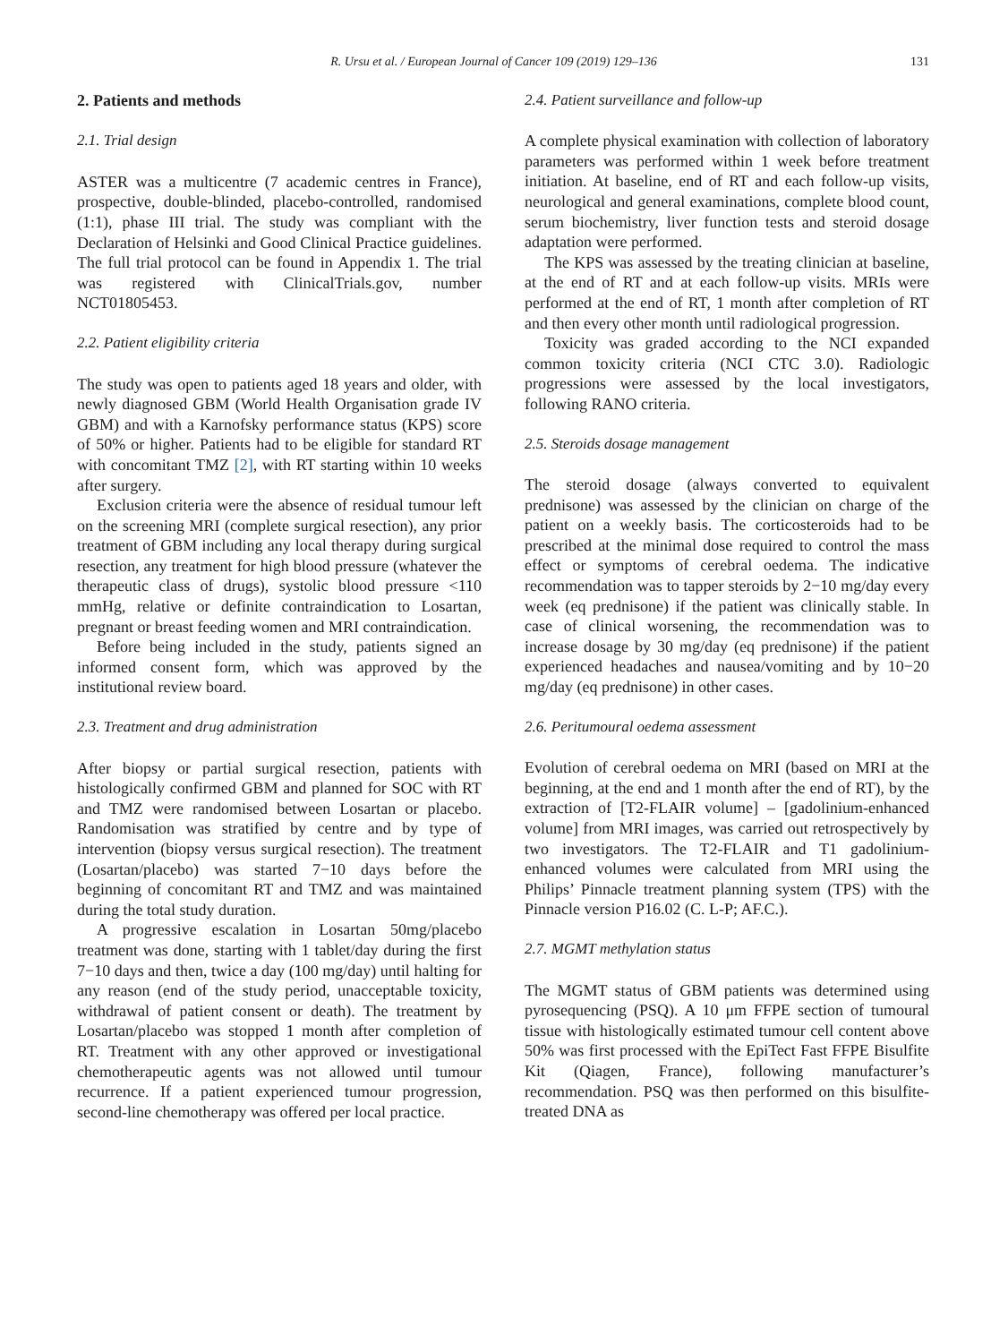R. Ursu et al. / European Journal of Cancer 109 (2019) 129–136 131
2. Patients and methods
2.1. Trial design
ASTER was a multicentre (7 academic centres in France), prospective, double-blinded, placebo-controlled, randomised (1:1), phase III trial. The study was compliant with the Declaration of Helsinki and Good Clinical Practice guidelines. The full trial protocol can be found in Appendix 1. The trial was registered with ClinicalTrials.gov, number NCT01805453.
2.2. Patient eligibility criteria
The study was open to patients aged 18 years and older, with newly diagnosed GBM (World Health Organisation grade IV GBM) and with a Karnofsky performance status (KPS) score of 50% or higher. Patients had to be eligible for standard RT with concomitant TMZ [2], with RT starting within 10 weeks after surgery.
Exclusion criteria were the absence of residual tumour left on the screening MRI (complete surgical resection), any prior treatment of GBM including any local therapy during surgical resection, any treatment for high blood pressure (whatever the therapeutic class of drugs), systolic blood pressure <110 mmHg, relative or definite contraindication to Losartan, pregnant or breast feeding women and MRI contraindication.
Before being included in the study, patients signed an informed consent form, which was approved by the institutional review board.
2.3. Treatment and drug administration
After biopsy or partial surgical resection, patients with histologically confirmed GBM and planned for SOC with RT and TMZ were randomised between Losartan or placebo. Randomisation was stratified by centre and by type of intervention (biopsy versus surgical resection). The treatment (Losartan/placebo) was started 7−10 days before the beginning of concomitant RT and TMZ and was maintained during the total study duration.
A progressive escalation in Losartan 50mg/placebo treatment was done, starting with 1 tablet/day during the first 7−10 days and then, twice a day (100 mg/day) until halting for any reason (end of the study period, unacceptable toxicity, withdrawal of patient consent or death). The treatment by Losartan/placebo was stopped 1 month after completion of RT. Treatment with any other approved or investigational chemotherapeutic agents was not allowed until tumour recurrence. If a patient experienced tumour progression, second-line chemotherapy was offered per local practice.
2.4. Patient surveillance and follow-up
A complete physical examination with collection of laboratory parameters was performed within 1 week before treatment initiation. At baseline, end of RT and each follow-up visits, neurological and general examinations, complete blood count, serum biochemistry, liver function tests and steroid dosage adaptation were performed.
The KPS was assessed by the treating clinician at baseline, at the end of RT and at each follow-up visits. MRIs were performed at the end of RT, 1 month after completion of RT and then every other month until radiological progression.
Toxicity was graded according to the NCI expanded common toxicity criteria (NCI CTC 3.0). Radiologic progressions were assessed by the local investigators, following RANO criteria.
2.5. Steroids dosage management
The steroid dosage (always converted to equivalent prednisone) was assessed by the clinician on charge of the patient on a weekly basis. The corticosteroids had to be prescribed at the minimal dose required to control the mass effect or symptoms of cerebral oedema. The indicative recommendation was to tapper steroids by 2−10 mg/day every week (eq prednisone) if the patient was clinically stable. In case of clinical worsening, the recommendation was to increase dosage by 30 mg/day (eq prednisone) if the patient experienced headaches and nausea/vomiting and by 10−20 mg/day (eq prednisone) in other cases.
2.6. Peritumoural oedema assessment
Evolution of cerebral oedema on MRI (based on MRI at the beginning, at the end and 1 month after the end of RT), by the extraction of [T2-FLAIR volume] – [gadolinium-enhanced volume] from MRI images, was carried out retrospectively by two investigators. The T2-FLAIR and T1 gadolinium-enhanced volumes were calculated from MRI using the Philips’ Pinnacle treatment planning system (TPS) with the Pinnacle version P16.02 (C. L-P; AF.C.).
2.7. MGMT methylation status
The MGMT status of GBM patients was determined using pyrosequencing (PSQ). A 10 μm FFPE section of tumoural tissue with histologically estimated tumour cell content above 50% was first processed with the EpiTect Fast FFPE Bisulfite Kit (Qiagen, France), following manufacturer’s recommendation. PSQ was then performed on this bisulfite-treated DNA as